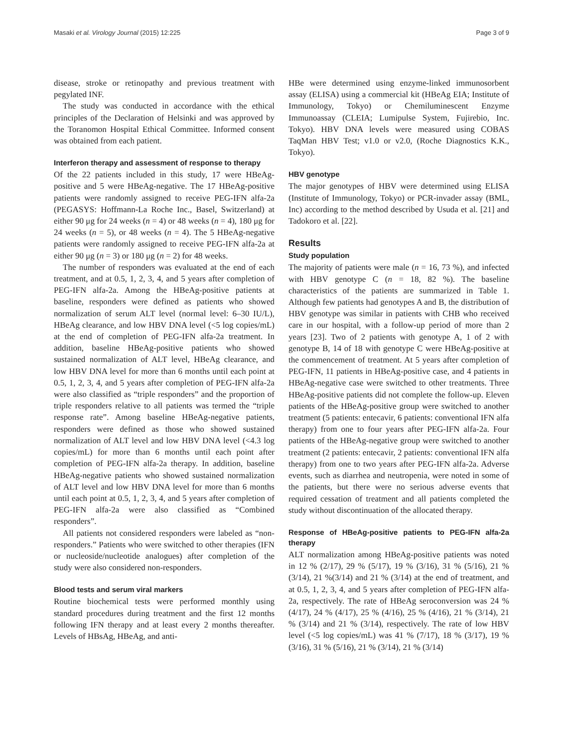Masaki et al. Virology Journal (2015) 12:225 Page 3 of 9
disease, stroke or retinopathy and previous treatment with pegylated INF.
The study was conducted in accordance with the ethical principles of the Declaration of Helsinki and was approved by the Toranomon Hospital Ethical Committee. Informed consent was obtained from each patient.
Interferon therapy and assessment of response to therapy
Of the 22 patients included in this study, 17 were HBeAg-positive and 5 were HBeAg-negative. The 17 HBeAg-positive patients were randomly assigned to receive PEG-IFN alfa-2a (PEGASYS: Hoffmann-La Roche Inc., Basel, Switzerland) at either 90 μg for 24 weeks (n = 4) or 48 weeks (n = 4), 180 μg for 24 weeks (n = 5), or 48 weeks (n = 4). The 5 HBeAg-negative patients were randomly assigned to receive PEG-IFN alfa-2a at either 90 μg (n = 3) or 180 μg (n = 2) for 48 weeks.
The number of responders was evaluated at the end of each treatment, and at 0.5, 1, 2, 3, 4, and 5 years after completion of PEG-IFN alfa-2a. Among the HBeAg-positive patients at baseline, responders were defined as patients who showed normalization of serum ALT level (normal level: 6–30 IU/L), HBeAg clearance, and low HBV DNA level (<5 log copies/mL) at the end of completion of PEG-IFN alfa-2a treatment. In addition, baseline HBeAg-positive patients who showed sustained normalization of ALT level, HBeAg clearance, and low HBV DNA level for more than 6 months until each point at 0.5, 1, 2, 3, 4, and 5 years after completion of PEG-IFN alfa-2a were also classified as “triple responders” and the proportion of triple responders relative to all patients was termed the “triple response rate”. Among baseline HBeAg-negative patients, responders were defined as those who showed sustained normalization of ALT level and low HBV DNA level (<4.3 log copies/mL) for more than 6 months until each point after completion of PEG-IFN alfa-2a therapy. In addition, baseline HBeAg-negative patients who showed sustained normalization of ALT level and low HBV DNA level for more than 6 months until each point at 0.5, 1, 2, 3, 4, and 5 years after completion of PEG-IFN alfa-2a were also classified as “Combined responders”.
All patients not considered responders were labeled as “non-responders.” Patients who were switched to other therapies (IFN or nucleoside/nucleotide analogues) after completion of the study were also considered non-responders.
Blood tests and serum viral markers
Routine biochemical tests were performed monthly using standard procedures during treatment and the first 12 months following IFN therapy and at least every 2 months thereafter. Levels of HBsAg, HBeAg, and anti-
HBe were determined using enzyme-linked immunosorbent assay (ELISA) using a commercial kit (HBeAg EIA; Institute of Immunology, Tokyo) or Chemiluminescent Enzyme Immunoassay (CLEIA; Lumipulse System, Fujirebio, Inc. Tokyo). HBV DNA levels were measured using COBAS TaqMan HBV Test; v1.0 or v2.0, (Roche Diagnostics K.K., Tokyo).
HBV genotype
The major genotypes of HBV were determined using ELISA (Institute of Immunology, Tokyo) or PCR-invader assay (BML, Inc) according to the method described by Usuda et al. [21] and Tadokoro et al. [22].
Results
Study population
The majority of patients were male (n = 16, 73 %), and infected with HBV genotype C (n = 18, 82 %). The baseline characteristics of the patients are summarized in Table 1. Although few patients had genotypes A and B, the distribution of HBV genotype was similar in patients with CHB who received care in our hospital, with a follow-up period of more than 2 years [23]. Two of 2 patients with genotype A, 1 of 2 with genotype B, 14 of 18 with genotype C were HBeAg-positive at the commencement of treatment. At 5 years after completion of PEG-IFN, 11 patients in HBeAg-positive case, and 4 patients in HBeAg-negative case were switched to other treatments. Three HBeAg-positive patients did not complete the follow-up. Eleven patients of the HBeAg-positive group were switched to another treatment (5 patients: entecavir, 6 patients: conventional IFN alfa therapy) from one to four years after PEG-IFN alfa-2a. Four patients of the HBeAg-negative group were switched to another treatment (2 patients: entecavir, 2 patients: conventional IFN alfa therapy) from one to two years after PEG-IFN alfa-2a. Adverse events, such as diarrhea and neutropenia, were noted in some of the patients, but there were no serious adverse events that required cessation of treatment and all patients completed the study without discontinuation of the allocated therapy.
Response of HBeAg-positive patients to PEG-IFN alfa-2a therapy
ALT normalization among HBeAg-positive patients was noted in 12 % (2/17), 29 % (5/17), 19 % (3/16), 31 % (5/16), 21 % (3/14), 21 %(3/14) and 21 % (3/14) at the end of treatment, and at 0.5, 1, 2, 3, 4, and 5 years after completion of PEG-IFN alfa-2a, respectively. The rate of HBeAg seroconversion was 24 % (4/17), 24 % (4/17), 25 % (4/16), 25 % (4/16), 21 % (3/14), 21 % (3/14) and 21 % (3/14), respectively. The rate of low HBV level (<5 log copies/mL) was 41 % (7/17), 18 % (3/17), 19 % (3/16), 31 % (5/16), 21 % (3/14), 21 % (3/14)